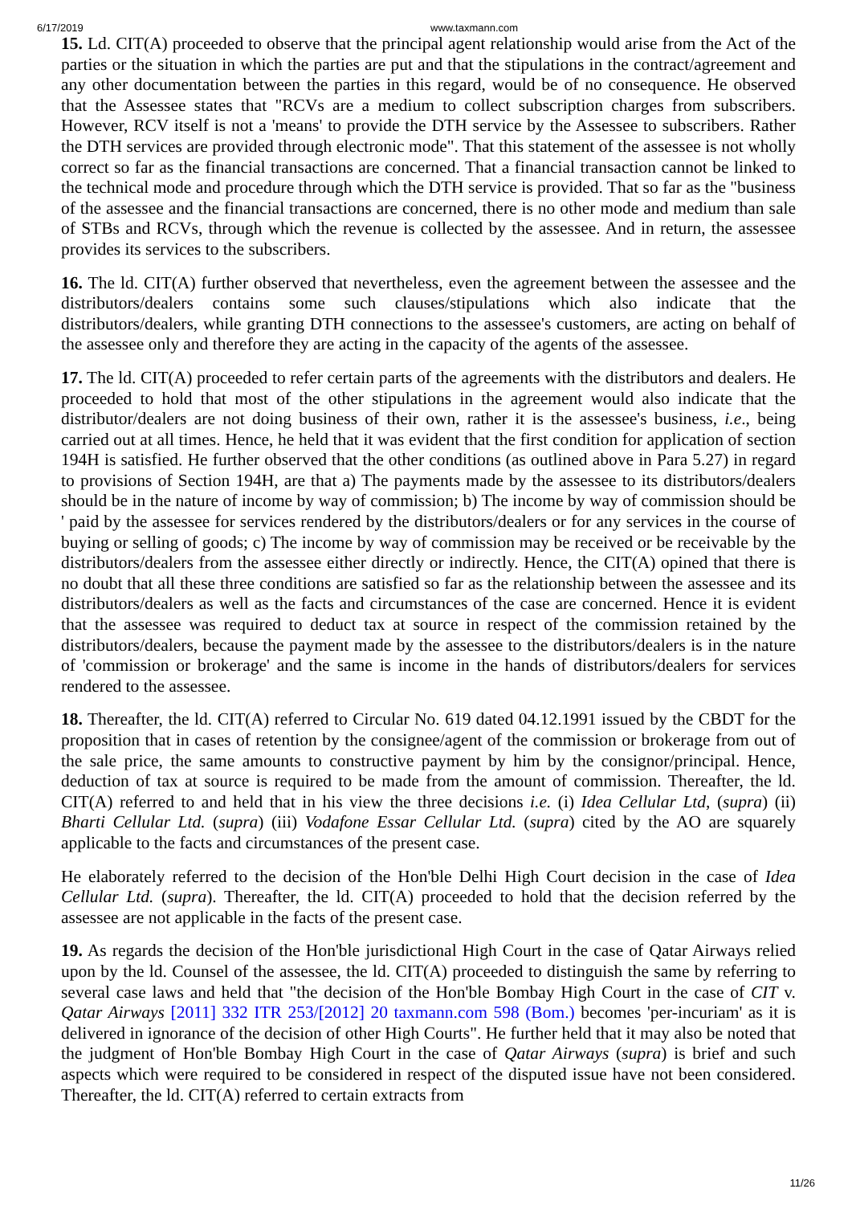6/17/2019 www.taxmann.com
15. Ld. CIT(A) proceeded to observe that the principal agent relationship would arise from the Act of the parties or the situation in which the parties are put and that the stipulations in the contract/agreement and any other documentation between the parties in this regard, would be of no consequence. He observed that the Assessee states that "RCVs are a medium to collect subscription charges from subscribers. However, RCV itself is not a 'means' to provide the DTH service by the Assessee to subscribers. Rather the DTH services are provided through electronic mode". That this statement of the assessee is not wholly correct so far as the financial transactions are concerned. That a financial transaction cannot be linked to the technical mode and procedure through which the DTH service is provided. That so far as the "business of the assessee and the financial transactions are concerned, there is no other mode and medium than sale of STBs and RCVs, through which the revenue is collected by the assessee. And in return, the assessee provides its services to the subscribers.
16. The ld. CIT(A) further observed that nevertheless, even the agreement between the assessee and the distributors/dealers contains some such clauses/stipulations which also indicate that the distributors/dealers, while granting DTH connections to the assessee's customers, are acting on behalf of the assessee only and therefore they are acting in the capacity of the agents of the assessee.
17. The ld. CIT(A) proceeded to refer certain parts of the agreements with the distributors and dealers. He proceeded to hold that most of the other stipulations in the agreement would also indicate that the distributor/dealers are not doing business of their own, rather it is the assessee's business, i.e., being carried out at all times. Hence, he held that it was evident that the first condition for application of section 194H is satisfied. He further observed that the other conditions (as outlined above in Para 5.27) in regard to provisions of Section 194H, are that a) The payments made by the assessee to its distributors/dealers should be in the nature of income by way of commission; b) The income by way of commission should be ' paid by the assessee for services rendered by the distributors/dealers or for any services in the course of buying or selling of goods; c) The income by way of commission may be received or be receivable by the distributors/dealers from the assessee either directly or indirectly. Hence, the CIT(A) opined that there is no doubt that all these three conditions are satisfied so far as the relationship between the assessee and its distributors/dealers as well as the facts and circumstances of the case are concerned. Hence it is evident that the assessee was required to deduct tax at source in respect of the commission retained by the distributors/dealers, because the payment made by the assessee to the distributors/dealers is in the nature of 'commission or brokerage' and the same is income in the hands of distributors/dealers for services rendered to the assessee.
18. Thereafter, the ld. CIT(A) referred to Circular No. 619 dated 04.12.1991 issued by the CBDT for the proposition that in cases of retention by the consignee/agent of the commission or brokerage from out of the sale price, the same amounts to constructive payment by him by the consignor/principal. Hence, deduction of tax at source is required to be made from the amount of commission. Thereafter, the ld. CIT(A) referred to and held that in his view the three decisions i.e. (i) Idea Cellular Ltd, (supra) (ii) Bharti Cellular Ltd. (supra) (iii) Vodafone Essar Cellular Ltd. (supra) cited by the AO are squarely applicable to the facts and circumstances of the present case.
He elaborately referred to the decision of the Hon'ble Delhi High Court decision in the case of Idea Cellular Ltd. (supra). Thereafter, the ld. CIT(A) proceeded to hold that the decision referred by the assessee are not applicable in the facts of the present case.
19. As regards the decision of the Hon'ble jurisdictional High Court in the case of Qatar Airways relied upon by the ld. Counsel of the assessee, the ld. CIT(A) proceeded to distinguish the same by referring to several case laws and held that "the decision of the Hon'ble Bombay High Court in the case of CIT v. Qatar Airways [2011] 332 ITR 253/[2012] 20 taxmann.com 598 (Bom.) becomes 'per-incuriam' as it is delivered in ignorance of the decision of other High Courts". He further held that it may also be noted that the judgment of Hon'ble Bombay High Court in the case of Qatar Airways (supra) is brief and such aspects which were required to be considered in respect of the disputed issue have not been considered. Thereafter, the ld. CIT(A) referred to certain extracts from
11/26